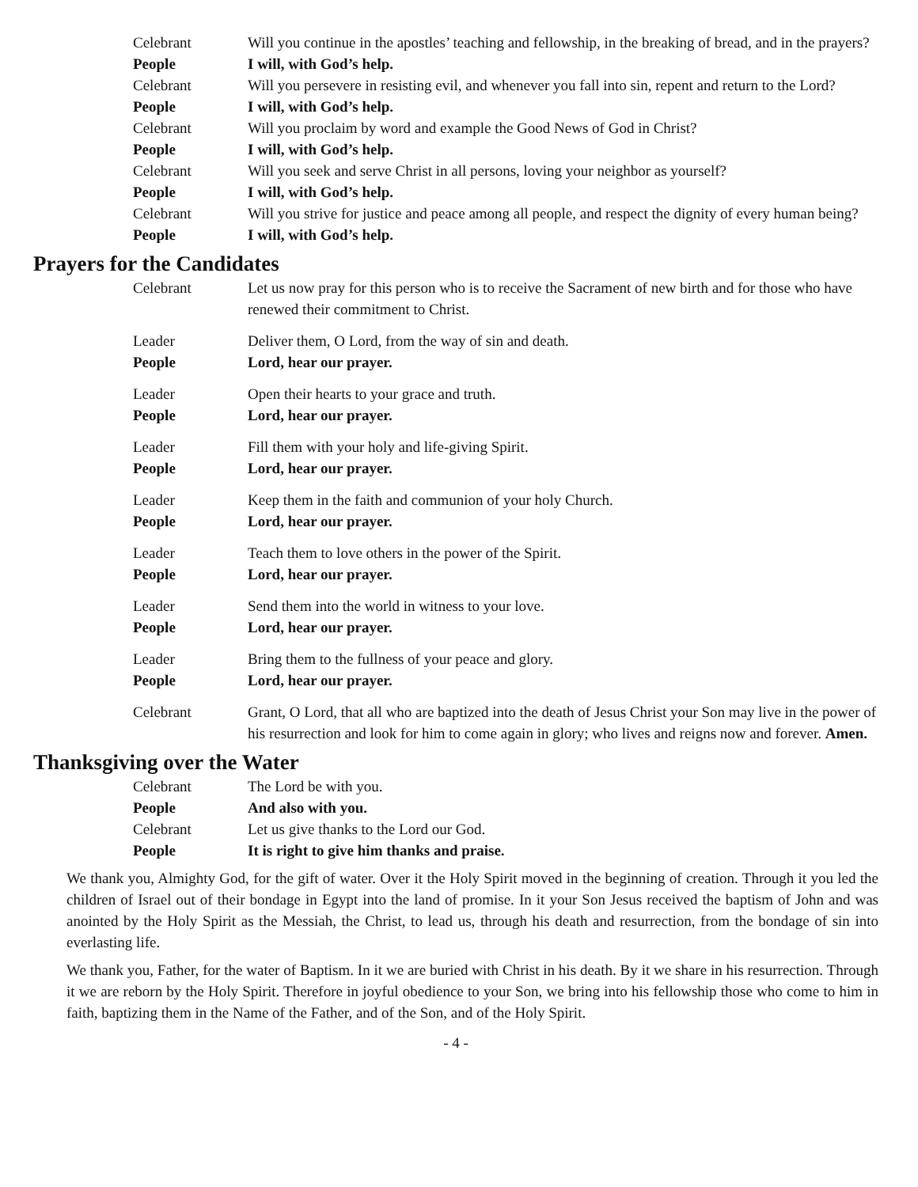| Celebrant | Will you continue in the apostles’ teaching and fellowship, in the breaking of bread, and in the prayers? |
| People | I will, with God’s help. |
| Celebrant | Will you persevere in resisting evil, and whenever you fall into sin, repent and return to the Lord? |
| People | I will, with God’s help. |
| Celebrant | Will you proclaim by word and example the Good News of God in Christ? |
| People | I will, with God’s help. |
| Celebrant | Will you seek and serve Christ in all persons, loving your neighbor as yourself? |
| People | I will, with God’s help. |
| Celebrant | Will you strive for justice and peace among all people, and respect the dignity of every human being? |
| People | I will, with God’s help. |
Prayers for the Candidates
| Celebrant | Let us now pray for this person who is to receive the Sacrament of new birth and for those who have renewed their commitment to Christ. |
| Leader | Deliver them, O Lord, from the way of sin and death. |
| People | Lord, hear our prayer. |
| Leader | Open their hearts to your grace and truth. |
| People | Lord, hear our prayer. |
| Leader | Fill them with your holy and life-giving Spirit. |
| People | Lord, hear our prayer. |
| Leader | Keep them in the faith and communion of your holy Church. |
| People | Lord, hear our prayer. |
| Leader | Teach them to love others in the power of the Spirit. |
| People | Lord, hear our prayer. |
| Leader | Send them into the world in witness to your love. |
| People | Lord, hear our prayer. |
| Leader | Bring them to the fullness of your peace and glory. |
| People | Lord, hear our prayer. |
| Celebrant | Grant, O Lord, that all who are baptized into the death of Jesus Christ your Son may live in the power of his resurrection and look for him to come again in glory; who lives and reigns now and forever. Amen. |
Thanksgiving over the Water
| Celebrant | The Lord be with you. |
| People | And also with you. |
| Celebrant | Let us give thanks to the Lord our God. |
| People | It is right to give him thanks and praise. |
We thank you, Almighty God, for the gift of water. Over it the Holy Spirit moved in the beginning of creation. Through it you led the children of Israel out of their bondage in Egypt into the land of promise. In it your Son Jesus received the baptism of John and was anointed by the Holy Spirit as the Messiah, the Christ, to lead us, through his death and resurrection, from the bondage of sin into everlasting life.
We thank you, Father, for the water of Baptism. In it we are buried with Christ in his death. By it we share in his resurrection. Through it we are reborn by the Holy Spirit. Therefore in joyful obedience to your Son, we bring into his fellowship those who come to him in faith, baptizing them in the Name of the Father, and of the Son, and of the Holy Spirit.
- 4 -